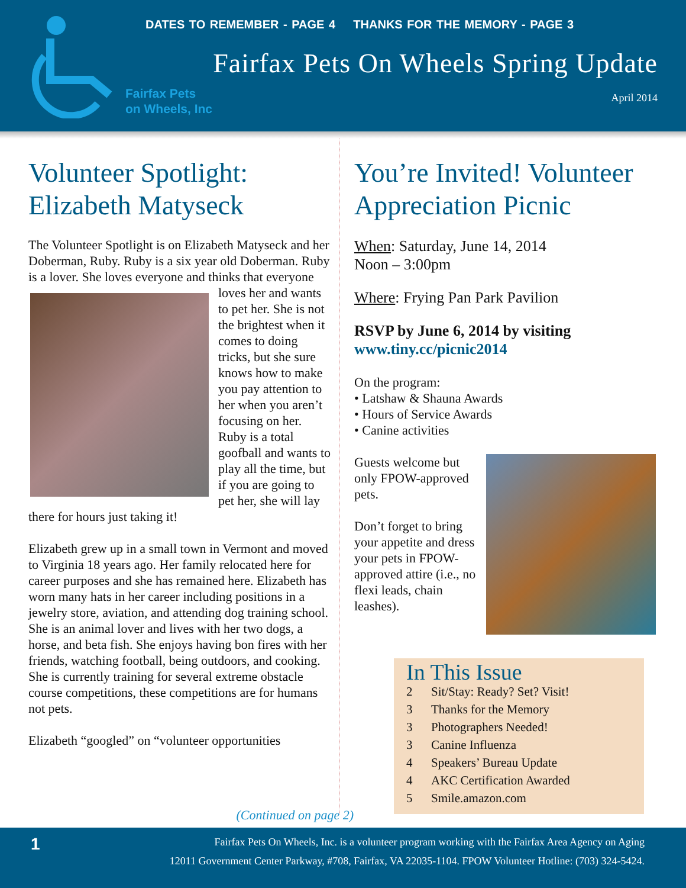Fairfax Pets
on Wheels, Inc
DATES TO REMEMBER - PAGE 4 THANKS FOR THE MEMORY - PAGE 3
Fairfax Pets On Wheels Spring Update
April 2014
Volunteer Spotlight: Elizabeth Matyseck
The Volunteer Spotlight is on Elizabeth Matyseck and her Doberman, Ruby. Ruby is a six year old Doberman. Ruby is a lover. She loves everyone and thinks that everyone loves her and wants to pet her. She is not the brightest when it comes to doing tricks, but she sure knows how to make you pay attention to her when you aren’t focusing on her. Ruby is a total goofball and wants to play all the time, but if you are going to pet her, she will lay there for hours just taking it!
Elizabeth grew up in a small town in Vermont and moved to Virginia 18 years ago. Her family relocated here for career purposes and she has remained here. Elizabeth has worn many hats in her career including positions in a jewelry store, aviation, and attending dog training school. She is an animal lover and lives with her two dogs, a horse, and beta fish. She enjoys having bon fires with her friends, watching football, being outdoors, and cooking. She is currently training for several extreme obstacle course competitions, these competitions are for humans not pets.
Elizabeth “googled” on “volunteer opportunities
You’re Invited! Volunteer Appreciation Picnic
When: Saturday, June 14, 2014
Noon – 3:00pm
Where: Frying Pan Park Pavilion
RSVP by June 6, 2014 by visiting www.tiny.cc/picnic2014
On the program:
• Latshaw & Shauna Awards
• Hours of Service Awards
• Canine activities
Guests welcome but only FPOW-approved pets.
Don’t forget to bring your appetite and dress your pets in FPOW-approved attire (i.e., no flexi leads, chain leashes).
In This Issue
2 Sit/Stay: Ready? Set? Visit!
3 Thanks for the Memory
3 Photographers Needed!
3 Canine Influenza
4 Speakers’ Bureau Update
4 AKC Certification Awarded
5 Smile.amazon.com
(Continued on page 2)
1 Fairfax Pets On Wheels, Inc. is a volunteer program working with the Fairfax Area Agency on Aging
12011 Government Center Parkway, #708, Fairfax, VA 22035-1104. FPOW Volunteer Hotline: (703) 324-5424.